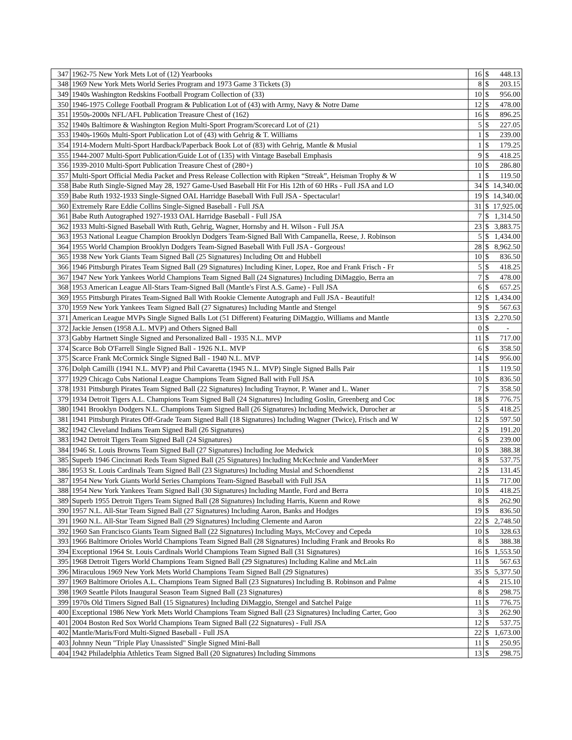| 347 | 1962-75 New York Mets Lot of (12) Yearbooks | 16 | $ | 448.13 |
| 348 | 1969 New York Mets World Series Program and 1973 Game 3 Tickets (3) | 8 | $ | 203.15 |
| 349 | 1940s Washington Redskins Football Program Collection of (33) | 10 | $ | 956.00 |
| 350 | 1946-1975 College Football Program & Publication Lot of (43) with Army, Navy & Notre Dame | 12 | $ | 478.00 |
| 351 | 1950s-2000s NFL/AFL Publication Treasure Chest of (162) | 16 | $ | 896.25 |
| 352 | 1940s Baltimore & Washington Region Multi-Sport Program/Scorecard Lot of (21) | 5 | $ | 227.05 |
| 353 | 1940s-1960s Multi-Sport Publication Lot of (43) with Gehrig & T. Williams | 1 | $ | 239.00 |
| 354 | 1914-Modern Multi-Sport Hardback/Paperback Book Lot of (83) with Gehrig, Mantle & Musial | 1 | $ | 179.25 |
| 355 | 1944-2007 Multi-Sport Publication/Guide Lot of (135) with Vintage Baseball Emphasis | 9 | $ | 418.25 |
| 356 | 1939-2010 Multi-Sport Publication Treasure Chest of (280+) | 10 | $ | 286.80 |
| 357 | Multi-Sport Official Media Packet and Press Release Collection with Ripken “Streak”, Heisman Trophy & W | 1 | $ | 119.50 |
| 358 | Babe Ruth Single-Signed May 28, 1927 Game-Used Baseball Hit For His 12th of 60 HRs - Full JSA and LO | 34 | $ | 14,340.00 |
| 359 | Babe Ruth 1932-1933 Single-Signed OAL Harridge Baseball With Full JSA - Spectacular! | 19 | $ | 14,340.00 |
| 360 | Extremely Rare Eddie Collins Single-Signed Baseball - Full JSA | 31 | $ | 17,925.00 |
| 361 | Babe Ruth Autographed 1927-1933 OAL Harridge Baseball - Full JSA | 7 | $ | 1,314.50 |
| 362 | 1933 Multi-Signed Baseball With Ruth, Gehrig, Wagner, Hornsby and H. Wilson - Full JSA | 23 | $ | 3,883.75 |
| 363 | 1953 National League Champion Brooklyn Dodgers Team-Signed Ball With Campanella, Reese, J. Robinson | 5 | $ | 1,434.00 |
| 364 | 1955 World Champion Brooklyn Dodgers Team-Signed Baseball With Full JSA - Gorgeous! | 28 | $ | 8,962.50 |
| 365 | 1938 New York Giants Team Signed Ball (25 Signatures) Including Ott and Hubbell | 10 | $ | 836.50 |
| 366 | 1946 Pittsburgh Pirates Team Signed Ball (29 Signatures) Including Kiner, Lopez, Roe and Frank Frisch - Fr | 5 | $ | 418.25 |
| 367 | 1947 New York Yankees World Champions Team Signed Ball (24 Signatures) Including DiMaggio, Berra an | 7 | $ | 478.00 |
| 368 | 1953 American League All-Stars Team-Signed Ball (Mantle's First A.S. Game) - Full JSA | 6 | $ | 657.25 |
| 369 | 1955 Pittsburgh Pirates Team-Signed Ball With Rookie Clemente Autograph and Full JSA - Beautiful! | 12 | $ | 1,434.00 |
| 370 | 1959 New York Yankees Team Signed Ball (27 Signatures) Including Mantle and Stengel | 9 | $ | 567.63 |
| 371 | American League MVPs Single Signed Balls Lot (51 Different) Featuring DiMaggio, Williams and Mantle | 13 | $ | 2,270.50 |
| 372 | Jackie Jensen (1958 A.L. MVP) and Others Signed Ball | 0 | $ | - |
| 373 | Gabby Hartnett Single Signed and Personalized Ball - 1935 N.L. MVP | 11 | $ | 717.00 |
| 374 | Scarce Bob O'Farrell Single Signed Ball - 1926 N.L. MVP | 6 | $ | 358.50 |
| 375 | Scarce Frank McCormick Single Signed Ball - 1940 N.L. MVP | 14 | $ | 956.00 |
| 376 | Dolph Camilli (1941 N.L. MVP) and Phil Cavaretta (1945 N.L. MVP) Single Signed Balls Pair | 1 | $ | 119.50 |
| 377 | 1929 Chicago Cubs National League Champions Team Signed Ball with Full JSA | 10 | $ | 836.50 |
| 378 | 1931 Pittsburgh Pirates Team Signed Ball (22 Signatures) Including Traynor, P. Waner and L. Waner | 7 | $ | 358.50 |
| 379 | 1934 Detroit Tigers A.L. Champions Team Signed Ball (24 Signatures) Including Goslin, Greenberg and Coc | 18 | $ | 776.75 |
| 380 | 1941 Brooklyn Dodgers N.L. Champions Team Signed Ball (26 Signatures) Including Medwick, Durocher ar | 5 | $ | 418.25 |
| 381 | 1941 Pittsburgh Pirates Off-Grade Team Signed Ball (18 Signatures) Including Wagner (Twice), Frisch and W | 12 | $ | 597.50 |
| 382 | 1942 Cleveland Indians Team Signed Ball (26 Signatures) | 2 | $ | 191.20 |
| 383 | 1942 Detroit Tigers Team Signed Ball (24 Signatures) | 6 | $ | 239.00 |
| 384 | 1946 St. Louis Browns Team Signed Ball (27 Signatures) Including Joe Medwick | 10 | $ | 388.38 |
| 385 | Superb 1946 Cincinnati Reds Team Signed Ball (25 Signatures) Including McKechnie and VanderMeer | 8 | $ | 537.75 |
| 386 | 1953 St. Louis Cardinals Team Signed Ball (23 Signatures) Including Musial and Schoendienst | 2 | $ | 131.45 |
| 387 | 1954 New York Giants World Series Champions Team-Signed Baseball with Full JSA | 11 | $ | 717.00 |
| 388 | 1954 New York Yankees Team Signed Ball (30 Signatures) Including Mantle, Ford and Berra | 10 | $ | 418.25 |
| 389 | Superb 1955 Detroit Tigers Team Signed Ball (28 Signatures) Including Harris, Kuenn and Rowe | 8 | $ | 262.90 |
| 390 | 1957 N.L. All-Star Team Signed Ball (27 Signatures) Including Aaron, Banks and Hodges | 19 | $ | 836.50 |
| 391 | 1960 N.L. All-Star Team Signed Ball (29 Signatures) Including Clemente and Aaron | 22 | $ | 2,748.50 |
| 392 | 1960 San Francisco Giants Team Signed Ball (22 Signatures) Including Mays, McCovey and Cepeda | 10 | $ | 328.63 |
| 393 | 1966 Baltimore Orioles World Champions Team Signed Ball (28 Signatures) Including Frank and Brooks Ro | 8 | $ | 388.38 |
| 394 | Exceptional 1964 St. Louis Cardinals World Champions Team Signed Ball (31 Signatures) | 16 | $ | 1,553.50 |
| 395 | 1968 Detroit Tigers World Champions Team Signed Ball (29 Signatures) Including Kaline and McLain | 11 | $ | 567.63 |
| 396 | Miraculous 1969 New York Mets World Champions Team Signed Ball (29 Signatures) | 35 | $ | 5,377.50 |
| 397 | 1969 Baltimore Orioles A.L. Champions Team Signed Ball (23 Signatures) Including B. Robinson and Palme | 4 | $ | 215.10 |
| 398 | 1969 Seattle Pilots Inaugural Season Team Signed Ball (23 Signatures) | 8 | $ | 298.75 |
| 399 | 1970s Old Timers Signed Ball (15 Signatures) Including DiMaggio, Stengel and Satchel Paige | 11 | $ | 776.75 |
| 400 | Exceptional 1986 New York Mets World Champions Team Signed Ball (23 Signatures) Including Carter, Goo | 3 | $ | 262.90 |
| 401 | 2004 Boston Red Sox World Champions Team Signed Ball (22 Signatures) - Full JSA | 12 | $ | 537.75 |
| 402 | Mantle/Maris/Ford Multi-Signed Baseball - Full JSA | 22 | $ | 1,673.00 |
| 403 | Johnny Neun "Triple Play Unassisted" Single Signed Mini-Ball | 11 | $ | 250.95 |
| 404 | 1942 Philadelphia Athletics Team Signed Ball (20 Signatures) Including Simmons | 13 | $ | 298.75 |